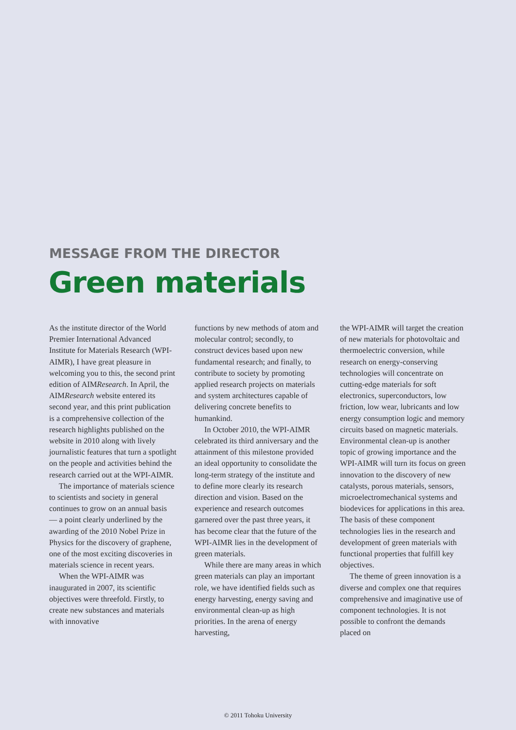MESSAGE FROM THE DIRECTOR
Green materials
As the institute director of the World Premier International Advanced Institute for Materials Research (WPI-AIMR), I have great pleasure in welcoming you to this, the second print edition of AIMResearch. In April, the AIMResearch website entered its second year, and this print publication is a comprehensive collection of the research highlights published on the website in 2010 along with lively journalistic features that turn a spotlight on the people and activities behind the research carried out at the WPI-AIMR.
The importance of materials science to scientists and society in general continues to grow on an annual basis — a point clearly underlined by the awarding of the 2010 Nobel Prize in Physics for the discovery of graphene, one of the most exciting discoveries in materials science in recent years.
When the WPI-AIMR was inaugurated in 2007, its scientific objectives were threefold. Firstly, to create new substances and materials with innovative
functions by new methods of atom and molecular control; secondly, to construct devices based upon new fundamental research; and finally, to contribute to society by promoting applied research projects on materials and system architectures capable of delivering concrete benefits to humankind.
In October 2010, the WPI-AIMR celebrated its third anniversary and the attainment of this milestone provided an ideal opportunity to consolidate the long-term strategy of the institute and to define more clearly its research direction and vision. Based on the experience and research outcomes garnered over the past three years, it has become clear that the future of the WPI-AIMR lies in the development of green materials.
While there are many areas in which green materials can play an important role, we have identified fields such as energy harvesting, energy saving and environmental clean-up as high priorities. In the arena of energy harvesting,
the WPI-AIMR will target the creation of new materials for photovoltaic and thermoelectric conversion, while research on energy-conserving technologies will concentrate on cutting-edge materials for soft electronics, superconductors, low friction, low wear, lubricants and low energy consumption logic and memory circuits based on magnetic materials. Environmental clean-up is another topic of growing importance and the WPI-AIMR will turn its focus on green innovation to the discovery of new catalysts, porous materials, sensors, microelectromechanical systems and biodevices for applications in this area. The basis of these component technologies lies in the research and development of green materials with functional properties that fulfill key objectives.
The theme of green innovation is a diverse and complex one that requires comprehensive and imaginative use of component technologies. It is not possible to confront the demands placed on
© 2011 Tohoku University